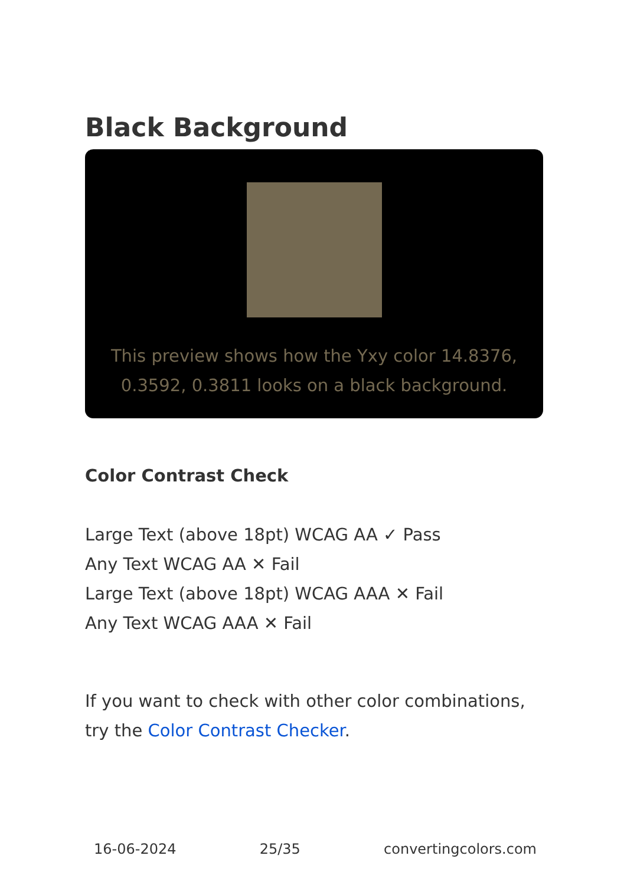Black Background
This preview shows how the Yxy color 14.8376, 0.3592, 0.3811 looks on a black background.
Color Contrast Check
Large Text (above 18pt) WCAG AA ✓ Pass
Any Text WCAG AA ✕ Fail
Large Text (above 18pt) WCAG AAA ✕ Fail
Any Text WCAG AAA ✕ Fail
If you want to check with other color combinations, try the Color Contrast Checker.
16-06-2024 25/35 convertingcolors.com